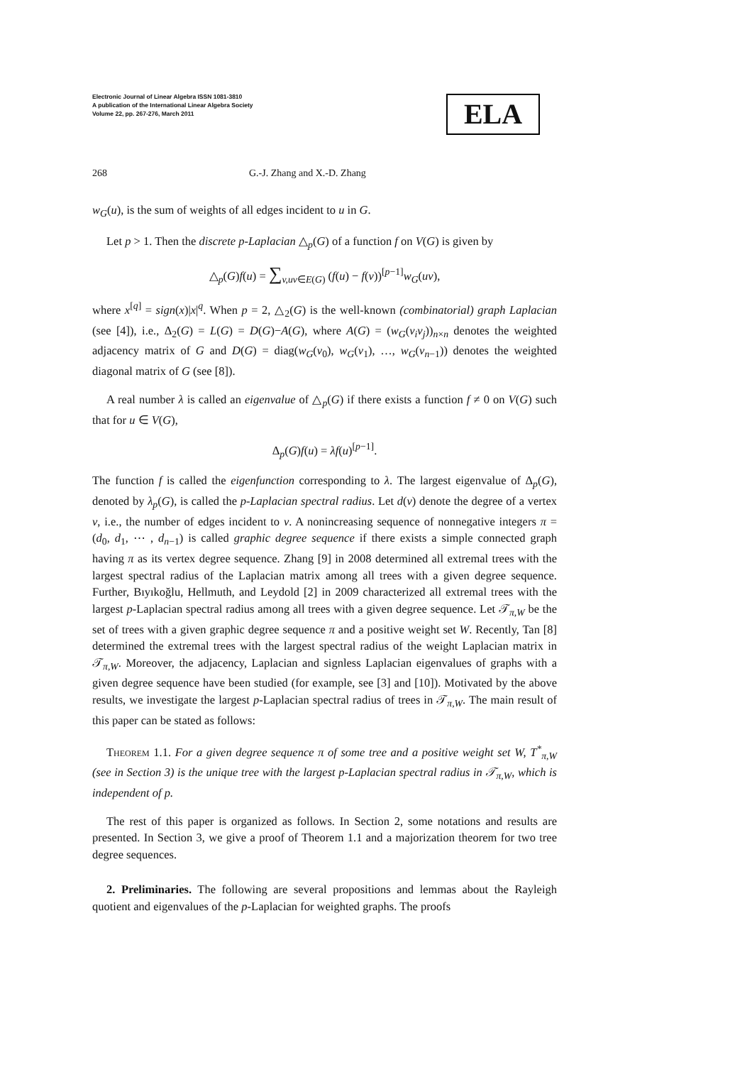Electronic Journal of Linear Algebra ISSN 1081-3810
A publication of the International Linear Algebra Society
Volume 22, pp. 267-276, March 2011
ELA
268 G.-J. Zhang and X.-D. Zhang
w<sub>G</sub>(u), is the sum of weights of all edges incident to u in G.
Let p > 1. Then the discrete p-Laplacian △<sub>p</sub>(G) of a function f on V(G) is given by
△<sub>p</sub>(G)f(u) = ∑<sub>v,uv∈E(G)</sub> (f(u) − f(v))<sup>[p−1]</sup>w<sub>G</sub>(uv),
where x<sup>[q]</sup> = sign(x)|x|<sup>q</sup>. When p = 2, △<sub>2</sub>(G) is the well-known (combinatorial) graph Laplacian (see [4]), i.e., Δ<sub>2</sub>(G) = L(G) = D(G)−A(G), where A(G) = (w<sub>G</sub>(v<sub>i</sub>v<sub>j</sub>))<sub>n×n</sub> denotes the weighted adjacency matrix of G and D(G) = diag(w<sub>G</sub>(v<sub>0</sub>), w<sub>G</sub>(v<sub>1</sub>), …, w<sub>G</sub>(v<sub>n−1</sub>)) denotes the weighted diagonal matrix of G (see [8]).
A real number λ is called an eigenvalue of △<sub>p</sub>(G) if there exists a function f ≠ 0 on V(G) such that for u ∈ V(G),
Δ<sub>p</sub>(G)f(u) = λf(u)<sup>[p−1]</sup>.
The function f is called the eigenfunction corresponding to λ. The largest eigenvalue of Δ<sub>p</sub>(G), denoted by λ<sub>p</sub>(G), is called the p-Laplacian spectral radius. Let d(v) denote the degree of a vertex v, i.e., the number of edges incident to v. A nonincreasing sequence of nonnegative integers π = (d<sub>0</sub>, d<sub>1</sub>, ⋯ , d<sub>n−1</sub>) is called graphic degree sequence if there exists a simple connected graph having π as its vertex degree sequence. Zhang [9] in 2008 determined all extremal trees with the largest spectral radius of the Laplacian matrix among all trees with a given degree sequence. Further, Bıyıkoğlu, Hellmuth, and Leydold [2] in 2009 characterized all extremal trees with the largest p-Laplacian spectral radius among all trees with a given degree sequence. Let 𝒯<sub>π,W</sub> be the set of trees with a given graphic degree sequence π and a positive weight set W. Recently, Tan [8] determined the extremal trees with the largest spectral radius of the weight Laplacian matrix in 𝒯<sub>π,W</sub>. Moreover, the adjacency, Laplacian and signless Laplacian eigenvalues of graphs with a given degree sequence have been studied (for example, see [3] and [10]). Motivated by the above results, we investigate the largest p-Laplacian spectral radius of trees in 𝒯<sub>π,W</sub>. The main result of this paper can be stated as follows:
Theorem 1.1. For a given degree sequence π of some tree and a positive weight set W, T<sup>*</sup><sub>π,W</sub> (see in Section 3) is the unique tree with the largest p-Laplacian spectral radius in 𝒯<sub>π,W</sub>, which is independent of p.
The rest of this paper is organized as follows. In Section 2, some notations and results are presented. In Section 3, we give a proof of Theorem 1.1 and a majorization theorem for two tree degree sequences.
2. Preliminaries. The following are several propositions and lemmas about the Rayleigh quotient and eigenvalues of the p-Laplacian for weighted graphs. The proofs